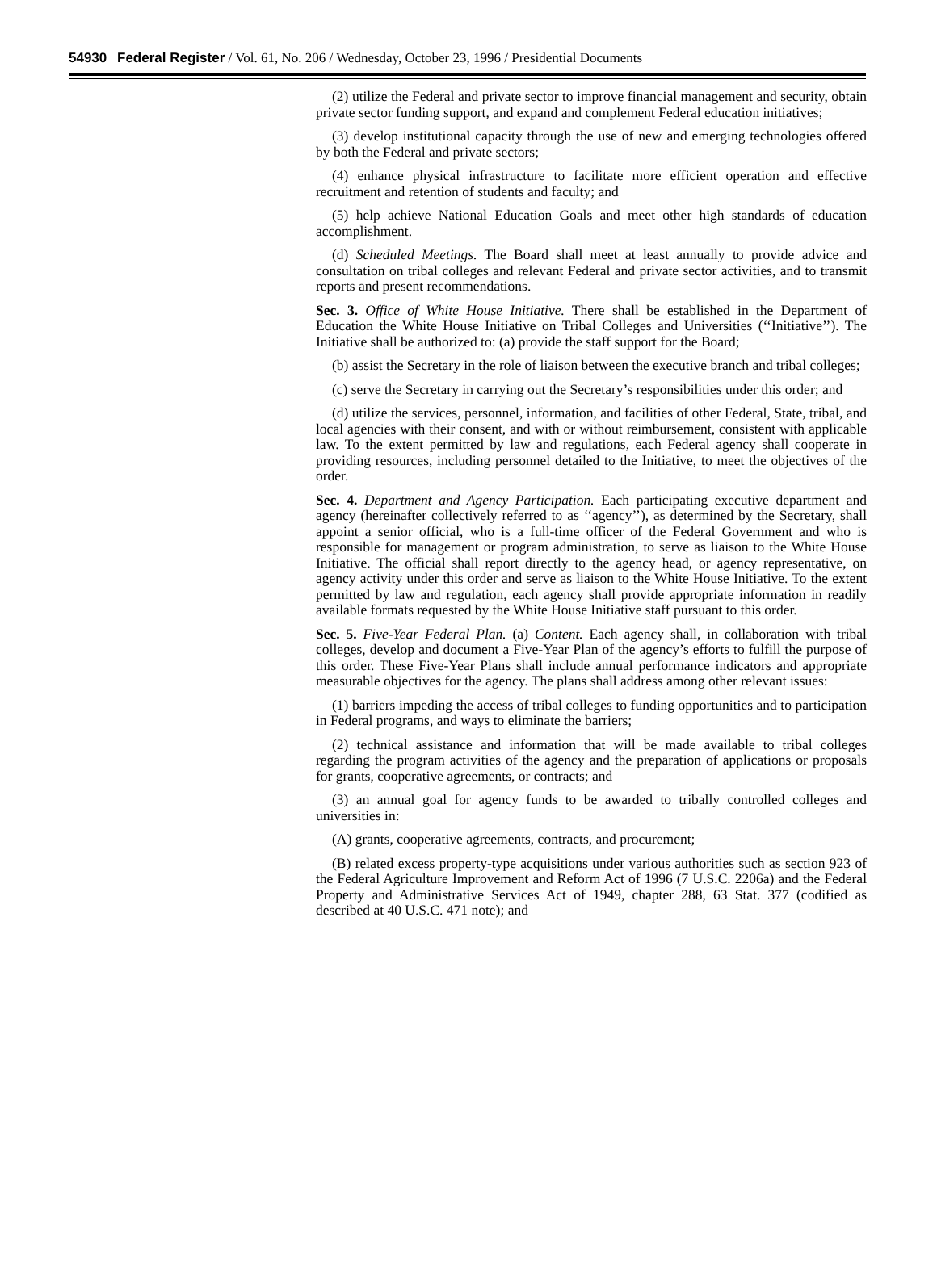54930 Federal Register / Vol. 61, No. 206 / Wednesday, October 23, 1996 / Presidential Documents
(2) utilize the Federal and private sector to improve financial management and security, obtain private sector funding support, and expand and complement Federal education initiatives;
(3) develop institutional capacity through the use of new and emerging technologies offered by both the Federal and private sectors;
(4) enhance physical infrastructure to facilitate more efficient operation and effective recruitment and retention of students and faculty; and
(5) help achieve National Education Goals and meet other high standards of education accomplishment.
(d) Scheduled Meetings. The Board shall meet at least annually to provide advice and consultation on tribal colleges and relevant Federal and private sector activities, and to transmit reports and present recommendations.
Sec. 3. Office of White House Initiative. There shall be established in the Department of Education the White House Initiative on Tribal Colleges and Universities (‘‘Initiative’’). The Initiative shall be authorized to: (a) provide the staff support for the Board;
(b) assist the Secretary in the role of liaison between the executive branch and tribal colleges;
(c) serve the Secretary in carrying out the Secretary’s responsibilities under this order; and
(d) utilize the services, personnel, information, and facilities of other Federal, State, tribal, and local agencies with their consent, and with or without reimbursement, consistent with applicable law. To the extent permitted by law and regulations, each Federal agency shall cooperate in providing resources, including personnel detailed to the Initiative, to meet the objectives of the order.
Sec. 4. Department and Agency Participation. Each participating executive department and agency (hereinafter collectively referred to as ‘‘agency’’), as determined by the Secretary, shall appoint a senior official, who is a full-time officer of the Federal Government and who is responsible for management or program administration, to serve as liaison to the White House Initiative. The official shall report directly to the agency head, or agency representative, on agency activity under this order and serve as liaison to the White House Initiative. To the extent permitted by law and regulation, each agency shall provide appropriate information in readily available formats requested by the White House Initiative staff pursuant to this order.
Sec. 5. Five-Year Federal Plan. (a) Content. Each agency shall, in collaboration with tribal colleges, develop and document a Five-Year Plan of the agency’s efforts to fulfill the purpose of this order. These Five-Year Plans shall include annual performance indicators and appropriate measurable objectives for the agency. The plans shall address among other relevant issues:
(1) barriers impeding the access of tribal colleges to funding opportunities and to participation in Federal programs, and ways to eliminate the barriers;
(2) technical assistance and information that will be made available to tribal colleges regarding the program activities of the agency and the preparation of applications or proposals for grants, cooperative agreements, or contracts; and
(3) an annual goal for agency funds to be awarded to tribally controlled colleges and universities in:
(A) grants, cooperative agreements, contracts, and procurement;
(B) related excess property-type acquisitions under various authorities such as section 923 of the Federal Agriculture Improvement and Reform Act of 1996 (7 U.S.C. 2206a) and the Federal Property and Administrative Services Act of 1949, chapter 288, 63 Stat. 377 (codified as described at 40 U.S.C. 471 note); and